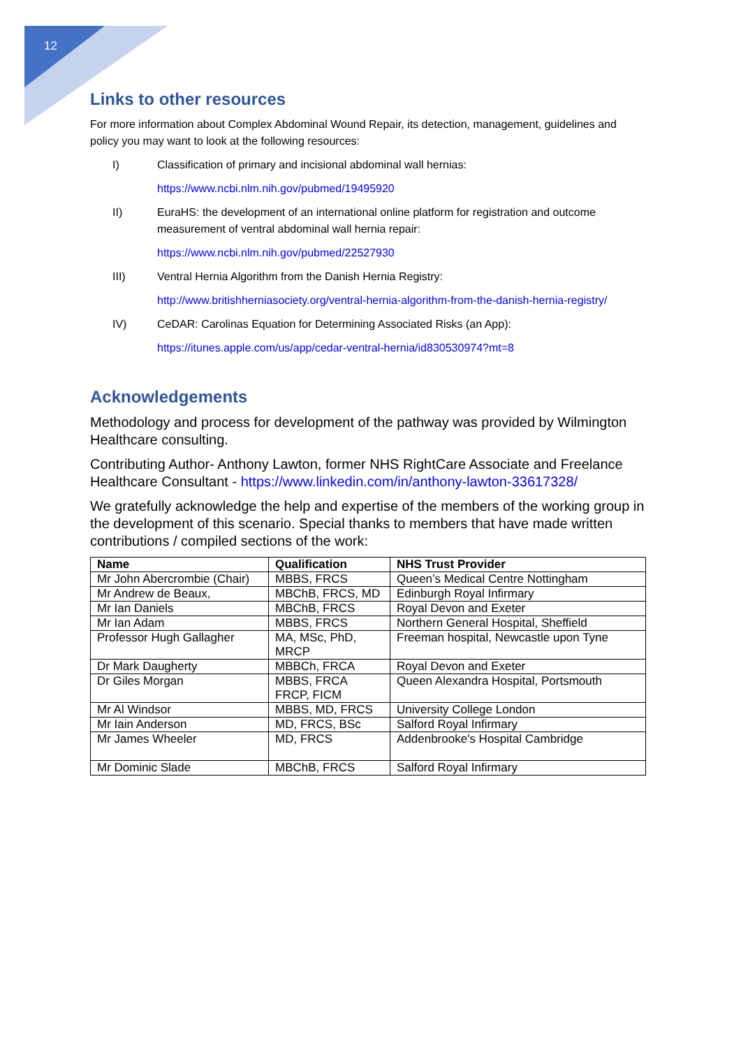12
Links to other resources
For more information about Complex Abdominal Wound Repair, its detection, management, guidelines and policy you may want to look at the following resources:
I) Classification of primary and incisional abdominal wall hernias:
https://www.ncbi.nlm.nih.gov/pubmed/19495920
II) EuraHS: the development of an international online platform for registration and outcome measurement of ventral abdominal wall hernia repair:
https://www.ncbi.nlm.nih.gov/pubmed/22527930
III) Ventral Hernia Algorithm from the Danish Hernia Registry:
http://www.britishherniasociety.org/ventral-hernia-algorithm-from-the-danish-hernia-registry/
IV) CeDAR: Carolinas Equation for Determining Associated Risks (an App):
https://itunes.apple.com/us/app/cedar-ventral-hernia/id830530974?mt=8
Acknowledgements
Methodology and process for development of the pathway was provided by Wilmington Healthcare consulting.
Contributing Author- Anthony Lawton, former NHS RightCare Associate and Freelance Healthcare Consultant - https://www.linkedin.com/in/anthony-lawton-33617328/
We gratefully acknowledge the help and expertise of the members of the working group in the development of this scenario. Special thanks to members that have made written contributions / compiled sections of the work:
| Name | Qualification | NHS Trust Provider |
| --- | --- | --- |
| Mr John Abercrombie (Chair) | MBBS, FRCS | Queen’s Medical Centre Nottingham |
| Mr Andrew de Beaux, | MBChB, FRCS, MD | Edinburgh Royal Infirmary |
| Mr Ian Daniels | MBChB, FRCS | Royal Devon and Exeter |
| Mr Ian Adam | MBBS, FRCS | Northern General Hospital, Sheffield |
| Professor Hugh Gallagher | MA, MSc, PhD, MRCP | Freeman hospital, Newcastle upon Tyne |
| Dr Mark Daugherty | MBBCh, FRCA | Royal Devon and Exeter |
| Dr Giles Morgan | MBBS, FRCA FRCP, FICM | Queen Alexandra Hospital, Portsmouth |
| Mr Al Windsor | MBBS, MD, FRCS | University College London |
| Mr Iain Anderson | MD, FRCS, BSc | Salford Royal Infirmary |
| Mr James Wheeler | MD, FRCS | Addenbrooke's Hospital Cambridge |
| Mr Dominic Slade | MBChB, FRCS | Salford Royal Infirmary |